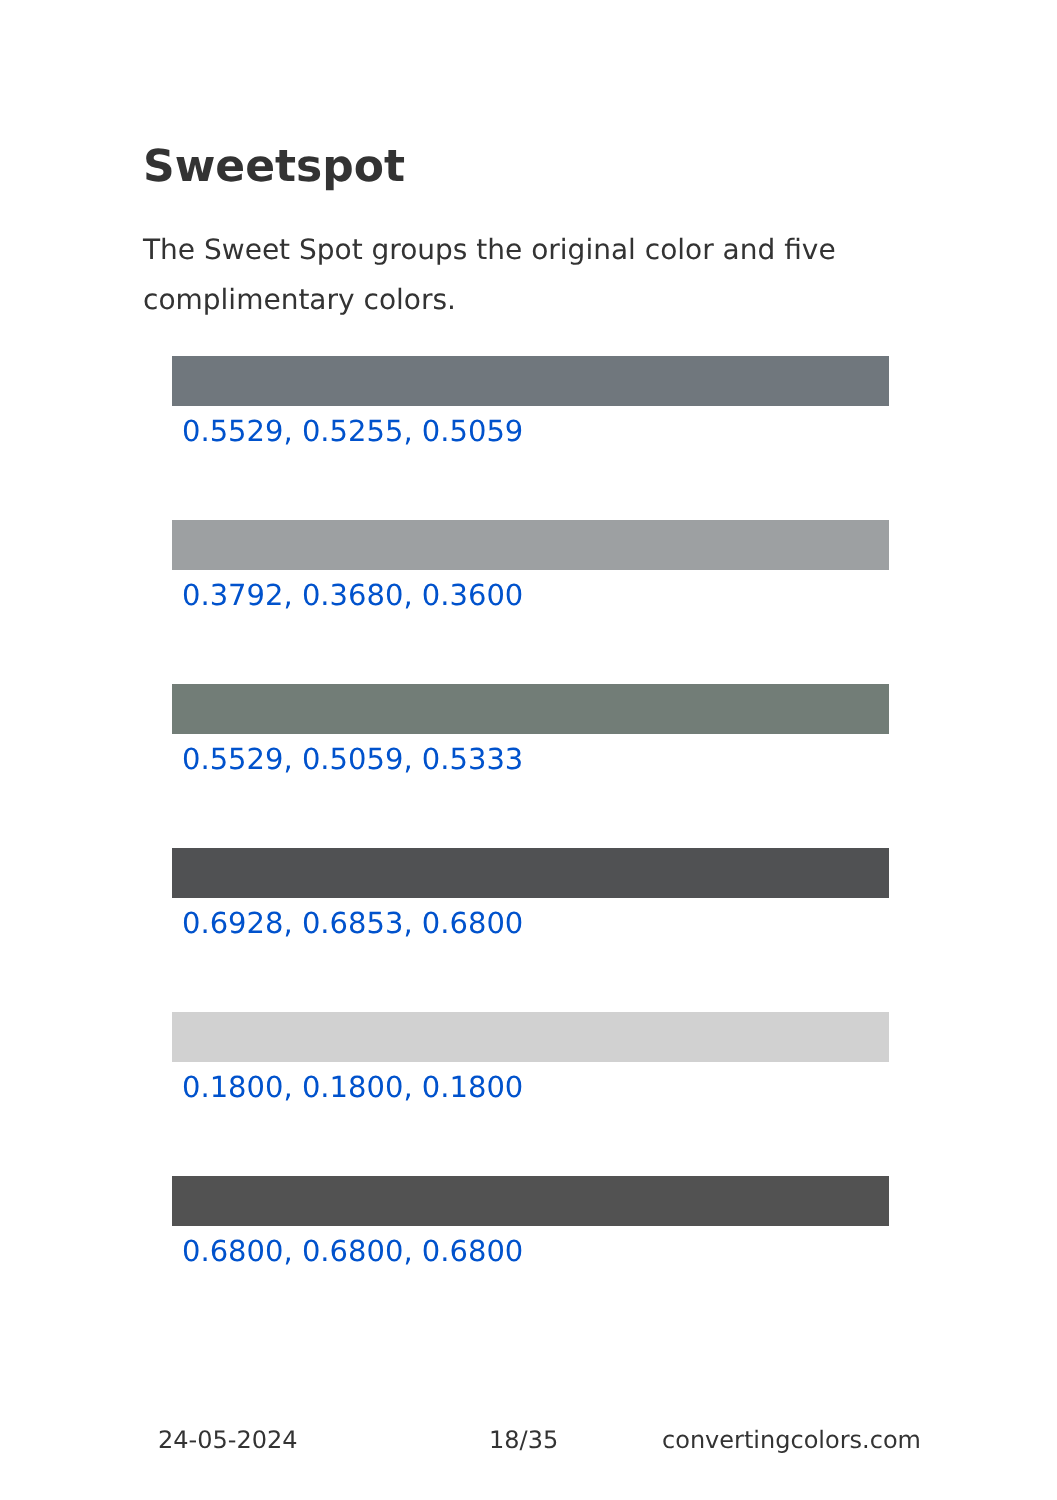Sweetspot
The Sweet Spot groups the original color and five complimentary colors.
0.5529, 0.5255, 0.5059
0.3792, 0.3680, 0.3600
0.5529, 0.5059, 0.5333
0.6928, 0.6853, 0.6800
0.1800, 0.1800, 0.1800
0.6800, 0.6800, 0.6800
24-05-2024 18/35 convertingcolors.com